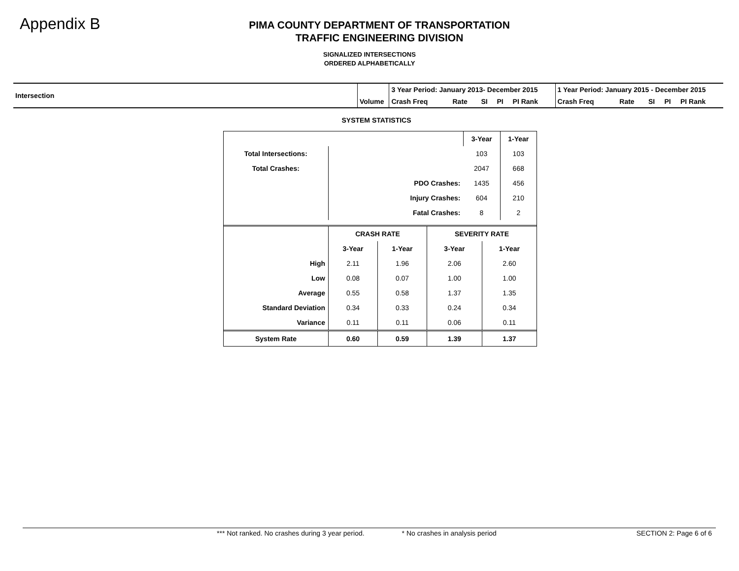Appendix B
PIMA COUNTY DEPARTMENT OF TRANSPORTATION
TRAFFIC ENGINEERING DIVISION
SIGNALIZED INTERSECTIONS
ORDERED ALPHABETICALLY
| Intersection | Volume | 3 Year Period: January 2013- December 2015 | | | | | 1 Year Period: January 2015 - December 2015 | | | | |
| | | Crash Freq | Rate | SI | PI | PI Rank | Crash Freq | Rate | SI | PI | PI Rank |
SYSTEM STATISTICS
| | | 3-Year | 1-Year |
| Total Intersections: | | 103 | 103 |
| Total Crashes: | | 2047 | 668 |
| | PDO Crashes: | 1435 | 456 |
| | Injury Crashes: | 604 | 210 |
| | Fatal Crashes: | 8 | 2 |
| | CRASH RATE | | SEVERITY RATE | |
| | 3-Year | 1-Year | 3-Year | 1-Year |
| High | 2.11 | 1.96 | 2.06 | 2.60 |
| Low | 0.08 | 0.07 | 1.00 | 1.00 |
| Average | 0.55 | 0.58 | 1.37 | 1.35 |
| Standard Deviation | 0.34 | 0.33 | 0.24 | 0.34 |
| Variance | 0.11 | 0.11 | 0.06 | 0.11 |
| System Rate | 0.60 | 0.59 | 1.39 | 1.37 |
*** Not ranked. No crashes during 3 year period. * No crashes in analysis period SECTION 2: Page 6 of 6